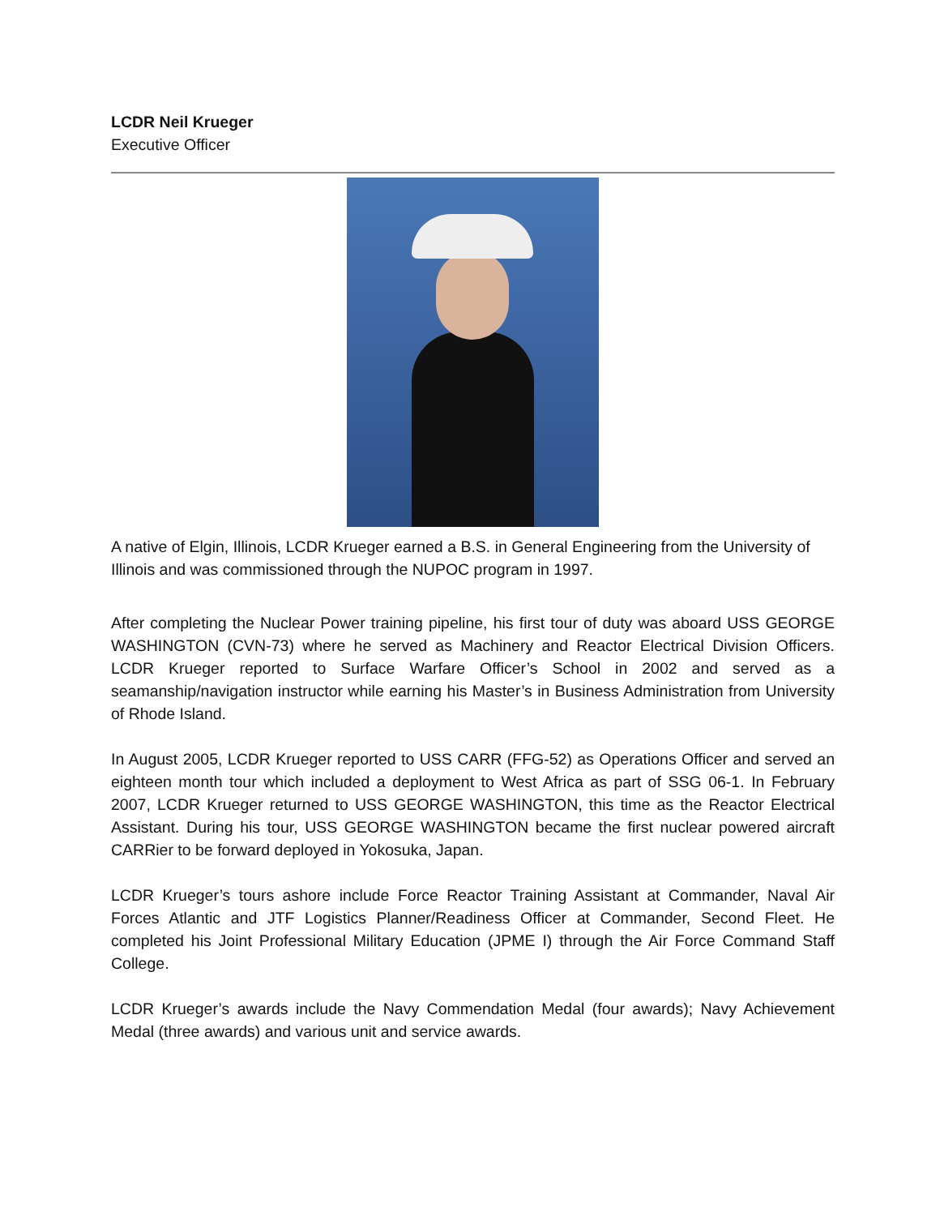LCDR Neil Krueger
Executive Officer
A native of Elgin, Illinois, LCDR Krueger earned a B.S. in General Engineering from the University of Illinois and was commissioned through the NUPOC program in 1997.
After completing the Nuclear Power training pipeline, his first tour of duty was aboard USS GEORGE WASHINGTON (CVN-73) where he served as Machinery and Reactor Electrical Division Officers. LCDR Krueger reported to Surface Warfare Officer’s School in 2002 and served as a seamanship/navigation instructor while earning his Master’s in Business Administration from University of Rhode Island.
In August 2005, LCDR Krueger reported to USS CARR (FFG-52) as Operations Officer and served an eighteen month tour which included a deployment to West Africa as part of SSG 06-1. In February 2007, LCDR Krueger returned to USS GEORGE WASHINGTON, this time as the Reactor Electrical Assistant. During his tour, USS GEORGE WASHINGTON became the first nuclear powered aircraft CARRier to be forward deployed in Yokosuka, Japan.
LCDR Krueger’s tours ashore include Force Reactor Training Assistant at Commander, Naval Air Forces Atlantic and JTF Logistics Planner/Readiness Officer at Commander, Second Fleet. He completed his Joint Professional Military Education (JPME I) through the Air Force Command Staff College.
LCDR Krueger’s awards include the Navy Commendation Medal (four awards); Navy Achievement Medal (three awards) and various unit and service awards.